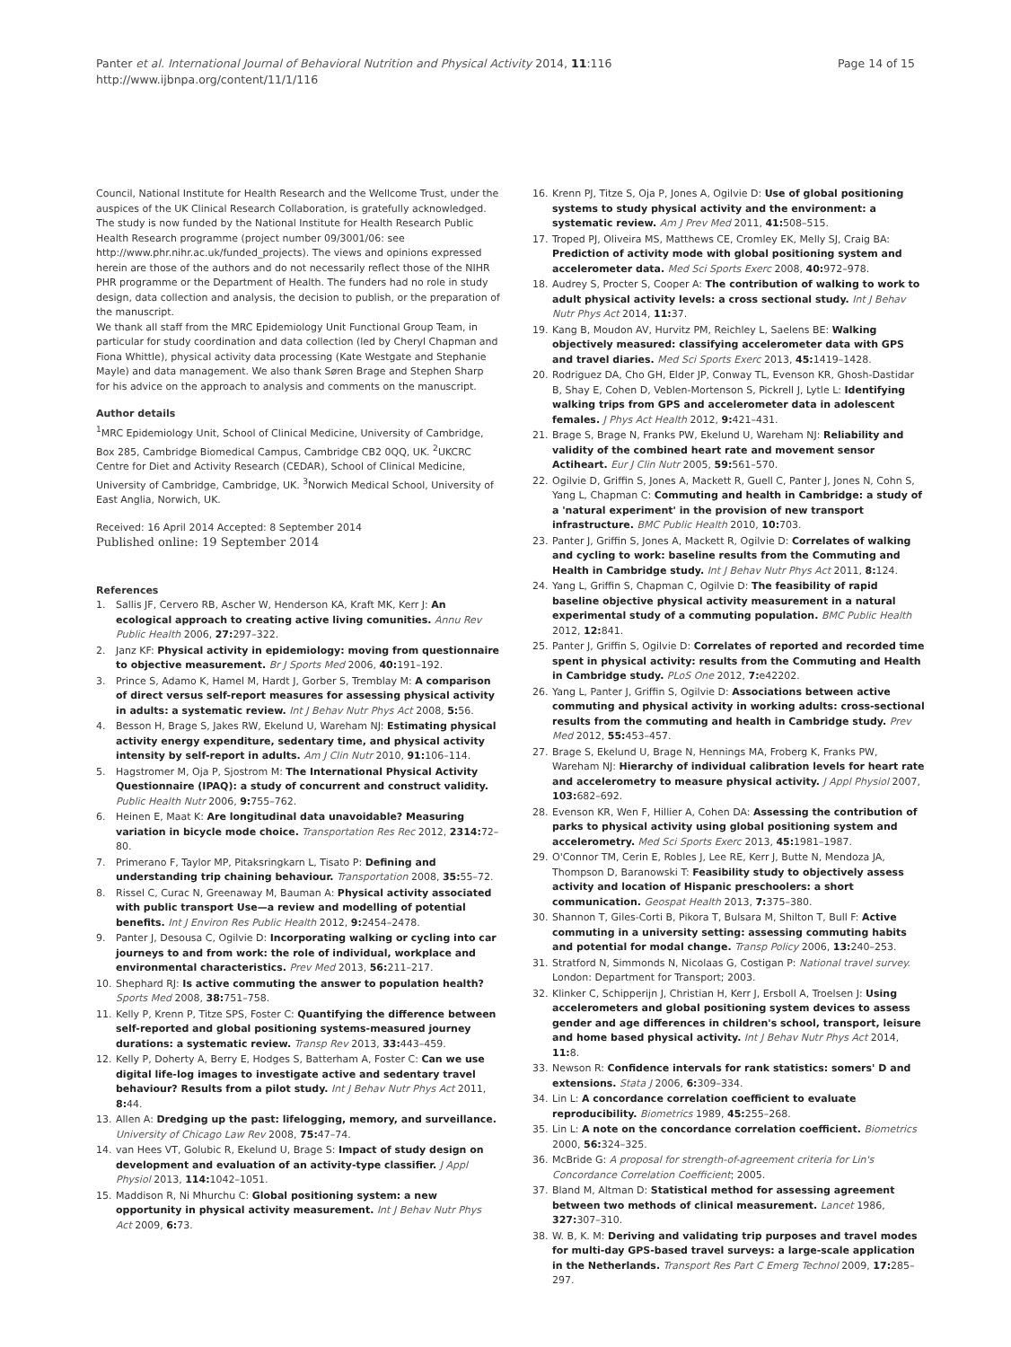Panter et al. International Journal of Behavioral Nutrition and Physical Activity 2014, 11:116
http://www.ijbnpa.org/content/11/1/116
Page 14 of 15
Council, National Institute for Health Research and the Wellcome Trust, under the auspices of the UK Clinical Research Collaboration, is gratefully acknowledged. The study is now funded by the National Institute for Health Research Public Health Research programme (project number 09/3001/06: see http://www.phr.nihr.ac.uk/funded_projects). The views and opinions expressed herein are those of the authors and do not necessarily reflect those of the NIHR PHR programme or the Department of Health. The funders had no role in study design, data collection and analysis, the decision to publish, or the preparation of the manuscript.
We thank all staff from the MRC Epidemiology Unit Functional Group Team, in particular for study coordination and data collection (led by Cheryl Chapman and Fiona Whittle), physical activity data processing (Kate Westgate and Stephanie Mayle) and data management. We also thank Søren Brage and Stephen Sharp for his advice on the approach to analysis and comments on the manuscript.
Author details
<sup>1</sup> MRC Epidemiology Unit, School of Clinical Medicine, University of Cambridge, Box 285, Cambridge Biomedical Campus, Cambridge CB2 0QQ, UK. <sup>2</sup>UKCRC Centre for Diet and Activity Research (CEDAR), School of Clinical Medicine, University of Cambridge, Cambridge, UK. <sup>3</sup>Norwich Medical School, University of East Anglia, Norwich, UK.
Received: 16 April 2014 Accepted: 8 September 2014
Published online: 19 September 2014
References
1. Sallis JF, Cervero RB, Ascher W, Henderson KA, Kraft MK, Kerr J: An ecological approach to creating active living comunities. Annu Rev Public Health 2006, 27: 297–322.
2. Janz KF: Physical activity in epidemiology: moving from questionnaire to objective measurement. Br J Sports Med 2006, 40: 191–192.
3. Prince S, Adamo K, Hamel M, Hardt J, Gorber S, Tremblay M: A comparison of direct versus self-report measures for assessing physical activity in adults: a systematic review. Int J Behav Nutr Phys Act 2008, 5: 56.
4. Besson H, Brage S, Jakes RW, Ekelund U, Wareham NJ: Estimating physical activity energy expenditure, sedentary time, and physical activity intensity by self-report in adults. Am J Clin Nutr 2010, 91: 106–114.
5. Hagstromer M, Oja P, Sjostrom M: The International Physical Activity Questionnaire (IPAQ): a study of concurrent and construct validity. Public Health Nutr 2006, 9: 755–762.
6. Heinen E, Maat K: Are longitudinal data unavoidable? Measuring variation in bicycle mode choice. Transportation Res Rec 2012, 2314: 72–80.
7. Primerano F, Taylor MP, Pitaksringkarn L, Tisato P: Defining and understanding trip chaining behaviour. Transportation 2008, 35: 55–72.
8. Rissel C, Curac N, Greenaway M, Bauman A: Physical activity associated with public transport Use—a review and modelling of potential benefits. Int J Environ Res Public Health 2012, 9: 2454–2478.
9. Panter J, Desousa C, Ogilvie D: Incorporating walking or cycling into car journeys to and from work: the role of individual, workplace and environmental characteristics. Prev Med 2013, 56: 211–217.
10. Shephard RJ: Is active commuting the answer to population health? Sports Med 2008, 38: 751–758.
11. Kelly P, Krenn P, Titze SPS, Foster C: Quantifying the difference between self-reported and global positioning systems-measured journey durations: a systematic review. Transp Rev 2013, 33: 443–459.
12. Kelly P, Doherty A, Berry E, Hodges S, Batterham A, Foster C: Can we use digital life-log images to investigate active and sedentary travel behaviour? Results from a pilot study. Int J Behav Nutr Phys Act 2011, 8: 44.
13. Allen A: Dredging up the past: lifelogging, memory, and surveillance. University of Chicago Law Rev 2008, 75: 47–74.
14. van Hees VT, Golubic R, Ekelund U, Brage S: Impact of study design on development and evaluation of an activity-type classifier. J Appl Physiol 2013, 114: 1042–1051.
15. Maddison R, Ni Mhurchu C: Global positioning system: a new opportunity in physical activity measurement. Int J Behav Nutr Phys Act 2009, 6: 73.
16. Krenn PJ, Titze S, Oja P, Jones A, Ogilvie D: Use of global positioning systems to study physical activity and the environment: a systematic review. Am J Prev Med 2011, 41: 508–515.
17. Troped PJ, Oliveira MS, Matthews CE, Cromley EK, Melly SJ, Craig BA: Prediction of activity mode with global positioning system and accelerometer data. Med Sci Sports Exerc 2008, 40: 972–978.
18. Audrey S, Procter S, Cooper A: The contribution of walking to work to adult physical activity levels: a cross sectional study. Int J Behav Nutr Phys Act 2014, 11: 37.
19. Kang B, Moudon AV, Hurvitz PM, Reichley L, Saelens BE: Walking objectively measured: classifying accelerometer data with GPS and travel diaries. Med Sci Sports Exerc 2013, 45: 1419–1428.
20. Rodriguez DA, Cho GH, Elder JP, Conway TL, Evenson KR, Ghosh-Dastidar B, Shay E, Cohen D, Veblen-Mortenson S, Pickrell J, Lytle L: Identifying walking trips from GPS and accelerometer data in adolescent females. J Phys Act Health 2012, 9: 421–431.
21. Brage S, Brage N, Franks PW, Ekelund U, Wareham NJ: Reliability and validity of the combined heart rate and movement sensor Actiheart. Eur J Clin Nutr 2005, 59: 561–570.
22. Ogilvie D, Griffin S, Jones A, Mackett R, Guell C, Panter J, Jones N, Cohn S, Yang L, Chapman C: Commuting and health in Cambridge: a study of a 'natural experiment' in the provision of new transport infrastructure. BMC Public Health 2010, 10: 703.
23. Panter J, Griffin S, Jones A, Mackett R, Ogilvie D: Correlates of walking and cycling to work: baseline results from the Commuting and Health in Cambridge study. Int J Behav Nutr Phys Act 2011, 8: 124.
24. Yang L, Griffin S, Chapman C, Ogilvie D: The feasibility of rapid baseline objective physical activity measurement in a natural experimental study of a commuting population. BMC Public Health 2012, 12: 841.
25. Panter J, Griffin S, Ogilvie D: Correlates of reported and recorded time spent in physical activity: results from the Commuting and Health in Cambridge study. PLoS One 2012, 7: e42202.
26. Yang L, Panter J, Griffin S, Ogilvie D: Associations between active commuting and physical activity in working adults: cross-sectional results from the commuting and health in Cambridge study. Prev Med 2012, 55: 453–457.
27. Brage S, Ekelund U, Brage N, Hennings MA, Froberg K, Franks PW, Wareham NJ: Hierarchy of individual calibration levels for heart rate and accelerometry to measure physical activity. J Appl Physiol 2007, 103: 682–692.
28. Evenson KR, Wen F, Hillier A, Cohen DA: Assessing the contribution of parks to physical activity using global positioning system and accelerometry. Med Sci Sports Exerc 2013, 45: 1981–1987.
29. O'Connor TM, Cerin E, Robles J, Lee RE, Kerr J, Butte N, Mendoza JA, Thompson D, Baranowski T: Feasibility study to objectively assess activity and location of Hispanic preschoolers: a short communication. Geospat Health 2013, 7: 375–380.
30. Shannon T, Giles-Corti B, Pikora T, Bulsara M, Shilton T, Bull F: Active commuting in a university setting: assessing commuting habits and potential for modal change. Transp Policy 2006, 13: 240–253.
31. Stratford N, Simmonds N, Nicolaas G, Costigan P: National travel survey. London: Department for Transport; 2003.
32. Klinker C, Schipperijn J, Christian H, Kerr J, Ersboll A, Troelsen J: Using accelerometers and global positioning system devices to assess gender and age differences in children's school, transport, leisure and home based physical activity. Int J Behav Nutr Phys Act 2014, 11: 8.
33. Newson R: Confidence intervals for rank statistics: somers' D and extensions. Stata J 2006, 6: 309–334.
34. Lin L: A concordance correlation coefficient to evaluate reproducibility. Biometrics 1989, 45: 255–268.
35. Lin L: A note on the concordance correlation coefficient. Biometrics 2000, 56: 324–325.
36. McBride G: A proposal for strength-of-agreement criteria for Lin's Concordance Correlation Coefficient; 2005.
37. Bland M, Altman D: Statistical method for assessing agreement between two methods of clinical measurement. Lancet 1986, 327: 307–310.
38. W. B, K. M: Deriving and validating trip purposes and travel modes for multi-day GPS-based travel surveys: a large-scale application in the Netherlands. Transport Res Part C Emerg Technol 2009, 17: 285–297.